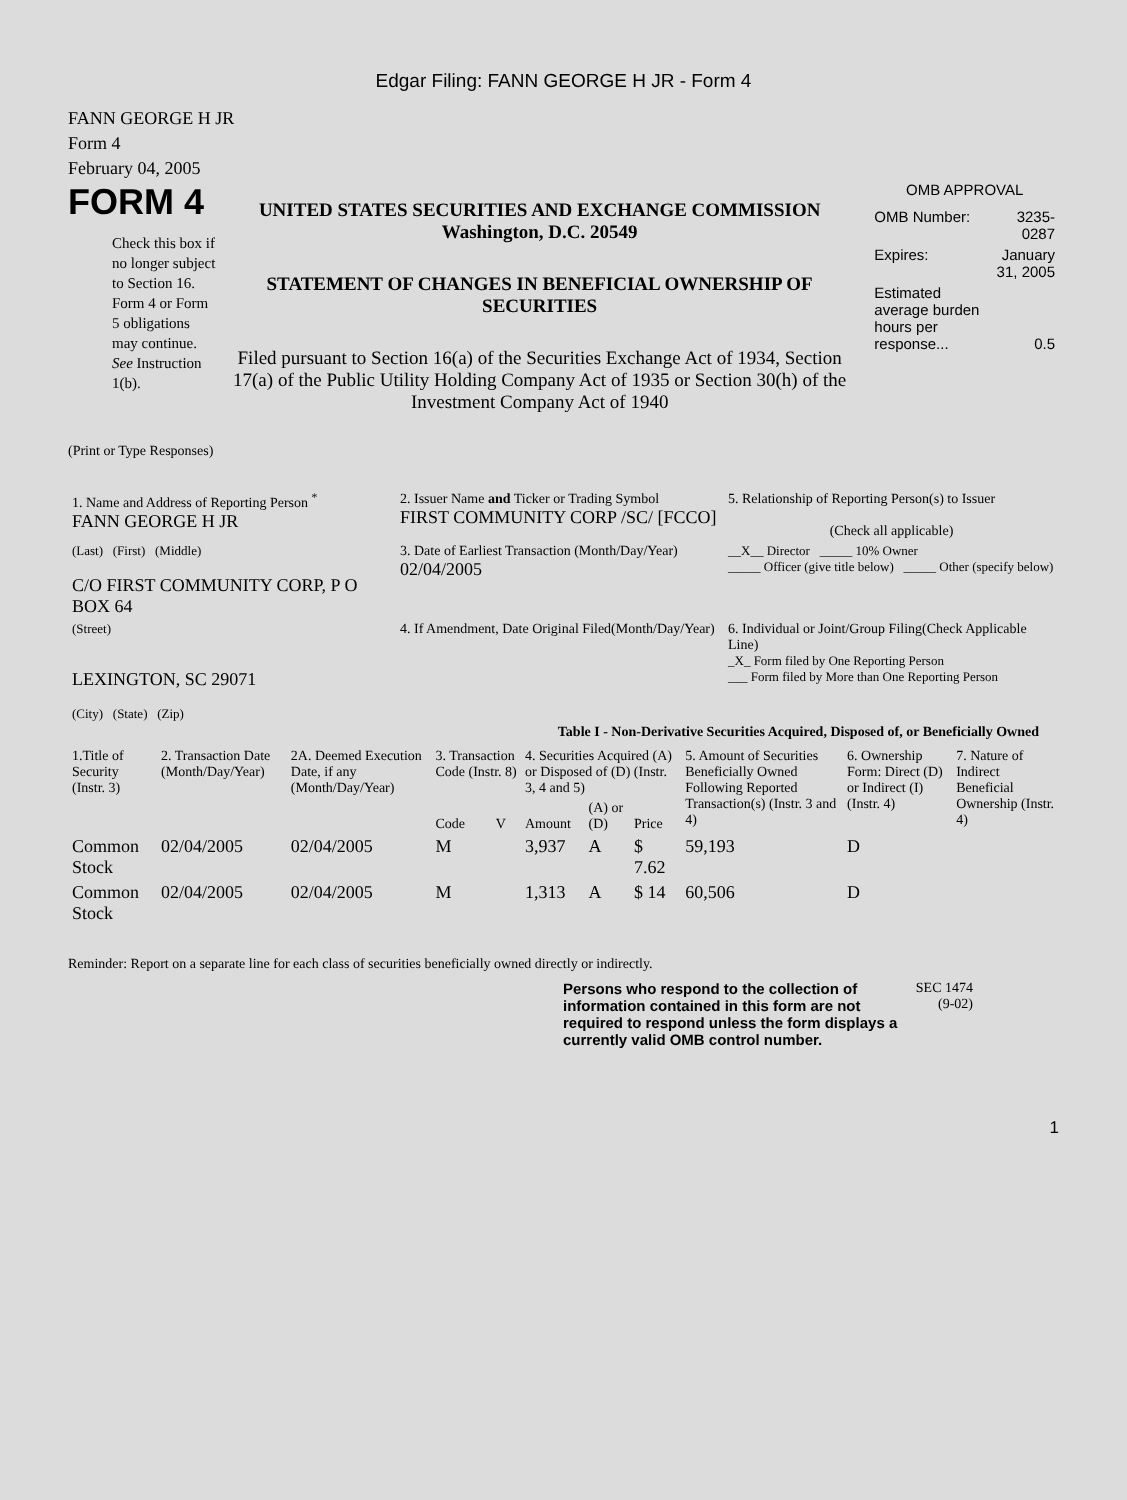Edgar Filing: FANN GEORGE H JR - Form 4
FANN GEORGE H JR
Form 4
February 04, 2005
FORM 4
Check this box if no longer subject to Section 16. Form 4 or Form 5 obligations may continue. See Instruction 1(b).
UNITED STATES SECURITIES AND EXCHANGE COMMISSION
Washington, D.C. 20549
STATEMENT OF CHANGES IN BENEFICIAL OWNERSHIP OF SECURITIES
Filed pursuant to Section 16(a) of the Securities Exchange Act of 1934, Section 17(a) of the Public Utility Holding Company Act of 1935 or Section 30(h) of the Investment Company Act of 1940
OMB APPROVAL
| OMB Number: | 3235-0287 |
| Expires: | January 31, 2005 |
| Estimated average burden hours per response... | 0.5 |
(Print or Type Responses)
| 1. Name and Address of Reporting Person <sup>*</sup> FANN GEORGE H JR | 2. Issuer Name and Ticker or Trading Symbol FIRST COMMUNITY CORP /SC/ [FCCO] | 5. Relationship of Reporting Person(s) to Issuer (Check all applicable) |
| (Last) (First) (Middle) C/O FIRST COMMUNITY CORP, P O BOX 64 | 3. Date of Earliest Transaction (Month/Day/Year) 02/04/2005 | __X__ Director _____ 10% Owner _____ Officer (give title below) _____ Other (specify below) |
| (Street) LEXINGTON, SC 29071 (City) (State) (Zip) | 4. If Amendment, Date Original Filed(Month/Day/Year) | 6. Individual or Joint/Group Filing(Check Applicable Line) _X_ Form filed by One Reporting Person ___ Form filed by More than One Reporting Person |
Table I - Non-Derivative Securities Acquired, Disposed of, or Beneficially Owned
| 1.Title of Security (Instr. 3) | 2. Transaction Date (Month/Day/Year) | 2A. Deemed Execution Date, if any (Month/Day/Year) | 3. Transaction Code (Instr. 8) | | 4. Securities Acquired (A) or Disposed of (D) (Instr. 3, 4 and 5) | | | 5. Amount of Securities Beneficially Owned Following Reported Transaction(s) (Instr. 3 and 4) | 6. Ownership Form: Direct (D) or Indirect (I) (Instr. 4) | 7. Nature of Indirect Beneficial Ownership (Instr. 4) |
| --- | --- | --- | --- | --- | --- | --- | --- | --- | --- | --- |
| | | | Code | V | Amount | (A) or (D) | Price | | | |
| Common Stock | 02/04/2005 | 02/04/2005 | M | | 3,937 | A | $ 7.62 | 59,193 | D | |
| Common Stock | 02/04/2005 | 02/04/2005 | M | | 1,313 | A | $ 14 | 60,506 | D | |
Reminder: Report on a separate line for each class of securities beneficially owned directly or indirectly.
Persons who respond to the collection of information contained in this form are not required to respond unless the form displays a currently valid OMB control number.
SEC 1474 (9-02)
1